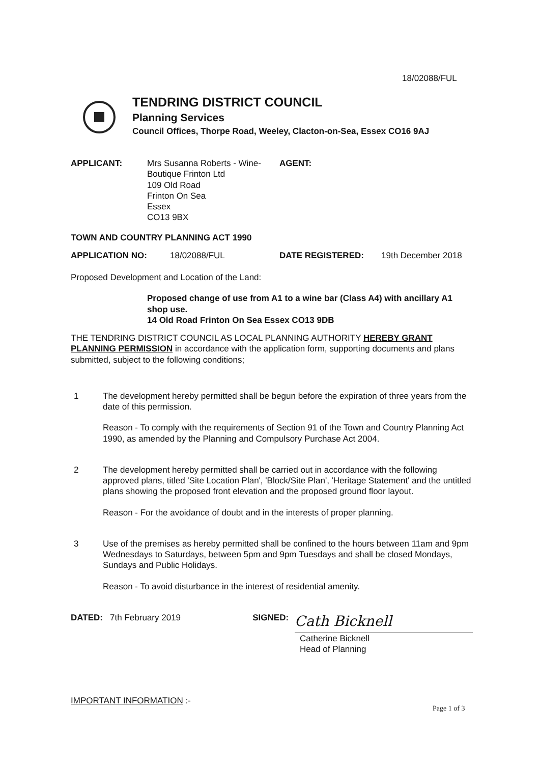18/02088/FUL
TENDRING DISTRICT COUNCIL
Planning Services
Council Offices, Thorpe Road, Weeley, Clacton-on-Sea, Essex CO16 9AJ
APPLICANT: Mrs Susanna Roberts - Wine-
Boutique Frinton Ltd
109 Old Road
Frinton On Sea
Essex
CO13 9BX
AGENT:
TOWN AND COUNTRY PLANNING ACT 1990
APPLICATION NO: 18/02088/FUL DATE REGISTERED: 19th December 2018
Proposed Development and Location of the Land:
Proposed change of use from A1 to a wine bar (Class A4) with ancillary A1 shop use.
14 Old Road Frinton On Sea Essex CO13 9DB
THE TENDRING DISTRICT COUNCIL AS LOCAL PLANNING AUTHORITY HEREBY GRANT PLANNING PERMISSION in accordance with the application form, supporting documents and plans submitted, subject to the following conditions;
1 The development hereby permitted shall be begun before the expiration of three years from the date of this permission.
Reason - To comply with the requirements of Section 91 of the Town and Country Planning Act 1990, as amended by the Planning and Compulsory Purchase Act 2004.
2 The development hereby permitted shall be carried out in accordance with the following approved plans, titled 'Site Location Plan', 'Block/Site Plan', 'Heritage Statement' and the untitled plans showing the proposed front elevation and the proposed ground floor layout.
Reason - For the avoidance of doubt and in the interests of proper planning.
3 Use of the premises as hereby permitted shall be confined to the hours between 11am and 9pm Wednesdays to Saturdays, between 5pm and 9pm Tuesdays and shall be closed Mondays, Sundays and Public Holidays.
Reason - To avoid disturbance in the interest of residential amenity.
DATED: 7th February 2019 SIGNED:
Cath Bicknell
Catherine Bicknell
Head of Planning
IMPORTANT INFORMATION :-
Page 1 of 3